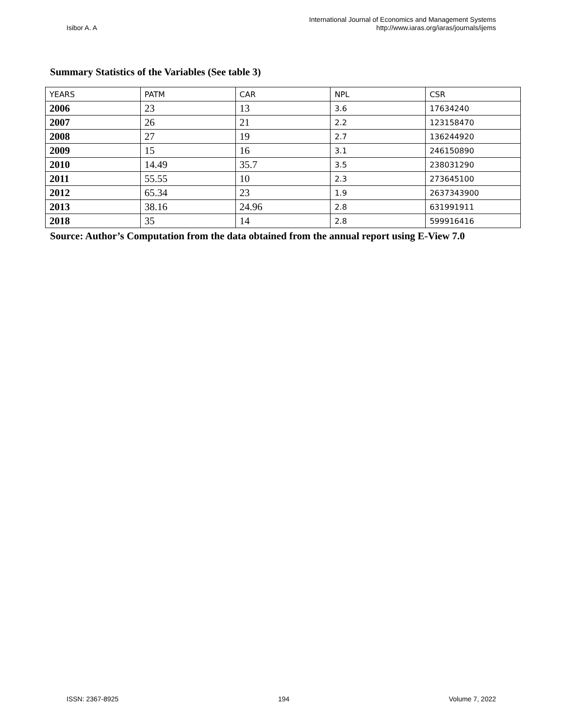Isibor A. A
International Journal of Economics and Management Systems
http://www.iaras.org/iaras/journals/ijems
Summary Statistics of the Variables (See table 3)
| YEARS | PATM | CAR | NPL | CSR |
| 2006 | 23 | 13 | 3.6 | 17634240 |
| 2007 | 26 | 21 | 2.2 | 123158470 |
| 2008 | 27 | 19 | 2.7 | 136244920 |
| 2009 | 15 | 16 | 3.1 | 246150890 |
| 2010 | 14.49 | 35.7 | 3.5 | 238031290 |
| 2011 | 55.55 | 10 | 2.3 | 273645100 |
| 2012 | 65.34 | 23 | 1.9 | 2637343900 |
| 2013 | 38.16 | 24.96 | 2.8 | 631991911 |
| 2018 | 35 | 14 | 2.8 | 599916416 |
Source: Author’s Computation from the data obtained from the annual report using E-View 7.0
ISSN: 2367-8925 194 Volume 7, 2022